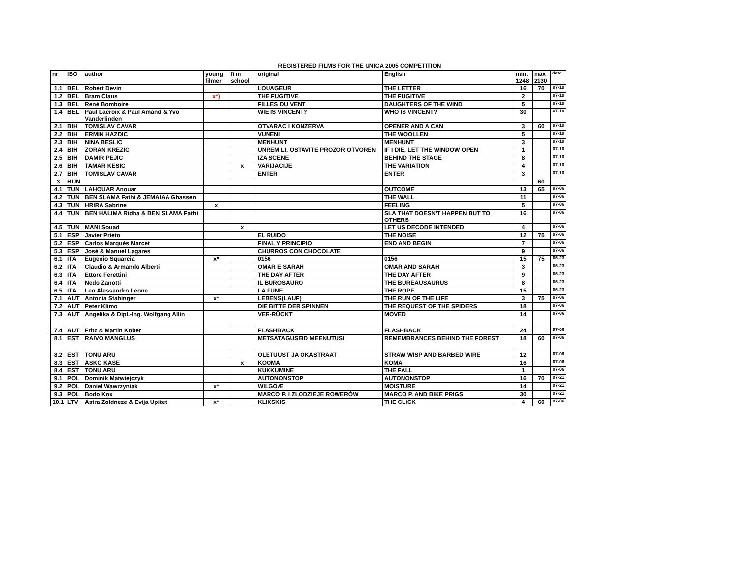REGISTERED FILMS FOR THE UNICA 2005 COMPETITION
| nr | ISO | author | young filmer | film school | original | English | min. 1248 | max 2130 | date |
| --- | --- | --- | --- | --- | --- | --- | --- | --- | --- |
| 1.1 | BEL | Robert Devin | | | LOUAGEUR | THE LETTER | 16 | 70 | 07-10 |
| 1.2 | BEL | Bram Claus | x*) | | THE FUGITIVE | THE FUGITIVE | 2 | | 07-10 |
| 1.3 | BEL | René Bomboire | | | FILLES DU VENT | DAUGHTERS OF THE WIND | 5 | | 07-10 |
| 1.4 | BEL | Paul Lacroix & Paul Amand & Yvo Vanderlinden | | | WIE IS VINCENT? | WHO IS VINCENT? | 30 | | 07-10 |
| 2.1 | BIH | TOMISLAV CAVAR | | | OTVARAC I KONZERVA | OPENER AND A CAN | 3 | 60 | 07-10 |
| 2.2 | BIH | ERMIN HAZDIC | | | VUNENI | THE WOOLLEN | 5 | | 07-10 |
| 2.3 | BIH | NINA BESLIC | | | MENHUNT | MENHUNT | 3 | | 07-10 |
| 2.4 | BIH | ZORAN KREZIC | | | UNREM LI, OSTAVITE PROZOR OTVOREN | IF I DIE, LET THE WINDOW OPEN | 1 | | 07-10 |
| 2.5 | BIH | DAMIR PEJIC | | | IZA SCENE | BEHIND THE STAGE | 8 | | 07-10 |
| 2.6 | BIH | TAMAR KESIC | | x | VARIJACIJE | THE VARIATION | 4 | | 07-10 |
| 2.7 | BIH | TOMISLAV CAVAR | | | ENTER | ENTER | 3 | | 07-10 |
| 3 | HUN | | | | | | | 60 | |
| 4.1 | TUN | LAHOUAR Anouar | | | | OUTCOME | 13 | 65 | 07-06 |
| 4.2 | TUN | BEN SLAMA Fathi & JEMAIAA Ghassen | | | | THE WALL | 11 | | 07-06 |
| 4.3 | TUN | HRIRA Sabrine | x | | | FEELING | 5 | | 07-06 |
| 4.4 | TUN | BEN HALIMA Ridha & BEN SLAMA Fathi | | | | SLA THAT DOESN'T HAPPEN BUT TO OTHERS | 16 | | 07-06 |
| 4.5 | TUN | MANI Souad | | x | | LET US DECODE INTENDED | 4 | | 07-06 |
| 5.1 | ESP | Javier Prieto | | | EL RUIDO | THE NOISE | 12 | 75 | 07-06 |
| 5.2 | ESP | Carlos Marqués Marcet | | | FINAL Y PRINCIPIO | END AND BEGIN | 7 | | 07-06 |
| 5.3 | ESP | José & Manuel Lagares | | | CHURROS CON CHOCOLATE | | 9 | | 07-06 |
| 6.1 | ITA | Eugenio Squarcia | x* | | 0156 | 0156 | 15 | 75 | 06-23 |
| 6.2 | ITA | Claudio & Armando Alberti | | | OMAR E SARAH | OMAR AND SARAH | 3 | | 06-23 |
| 6.3 | ITA | Ettore Ferettini | | | THE DAY AFTER | THE DAY AFTER | 9 | | 06-23 |
| 6.4 | ITA | Nedo Zanotti | | | IL BUROSAURO | THE BUREAUSAURUS | 8 | | 06-23 |
| 6.5 | ITA | Leo Alessandro Leone | | | LA FUNE | THE ROPE | 15 | | 06-23 |
| 7.1 | AUT | Antonia Stabinger | x* | | LEBENS(LAUF) | THE RUN OF THE LIFE | 3 | 75 | 07-06 |
| 7.2 | AUT | Peter Klimo | | | DIE BITTE DER SPINNEN | THE REQUEST OF THE SPIDERS | 18 | | 07-06 |
| 7.3 | AUT | Angelika & Dipl.-Ing. Wolfgang Allin | | | VER-RÜCKT | MOVED | 14 | | 07-06 |
| 7.4 | AUT | Fritz & Martin Kober | | | FLASHBACK | FLASHBACK | 24 | | 07-06 |
| 8.1 | EST | RAIVO MANGLUS | | | METSATAGUSEID MEENUTUSI | REMEMBRANCES BEHIND THE FOREST | 18 | 60 | 07-06 |
| 8.2 | EST | TONU ARU | | | OLETUUST JA OKASTRAAT | STRAW WISP AND BARBED WIRE | 12 | | 07-06 |
| 8.3 | EST | ASKO KASE | | x | KOOMA | KOMA | 16 | | 07-06 |
| 8.4 | EST | TONU ARU | | | KUKKUMINE | THE FALL | 1 | | 07-06 |
| 9.1 | POL | Dominik Matwiejczyk | | | AUTONONSTOP | AUTONONSTOP | 16 | 70 | 07-21 |
| 9.2 | POL | Daniel Wawrzyniak | x* | | WILGOÆ | MOISTURE | 14 | | 07-21 |
| 9.3 | POL | Bodo Kox | | | MARCO P. I ZLODZIEJE ROWERÓW | MARCO P. AND BIKE PRIGS | 30 | | 07-21 |
| 10.1 | LTV | Astra Zoldneze & Evija Upitet | x* | | KLIKSKIS | THE CLICK | 4 | 60 | 07-06 |